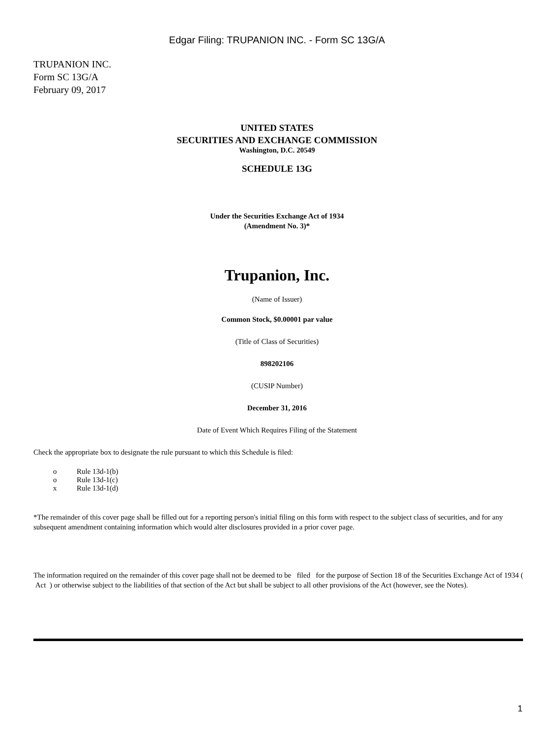Edgar Filing: TRUPANION INC. - Form SC 13G/A
TRUPANION INC.
Form SC 13G/A
February 09, 2017
UNITED STATES
SECURITIES AND EXCHANGE COMMISSION
Washington, D.C. 20549
SCHEDULE 13G
Under the Securities Exchange Act of 1934
(Amendment No. 3)*
Trupanion, Inc.
(Name of Issuer)
Common Stock, $0.00001 par value
(Title of Class of Securities)
898202106
(CUSIP Number)
December 31, 2016
Date of Event Which Requires Filing of the Statement
Check the appropriate box to designate the rule pursuant to which this Schedule is filed:
| o | Rule 13d-1(b) |
| o | Rule 13d-1(c) |
| x | Rule 13d-1(d) |
*The remainder of this cover page shall be filled out for a reporting person's initial filing on this form with respect to the subject class of securities, and for any subsequent amendment containing information which would alter disclosures provided in a prior cover page.
The information required on the remainder of this cover page shall not be deemed to be filed for the purpose of Section 18 of the Securities Exchange Act of 1934 ( Act ) or otherwise subject to the liabilities of that section of the Act but shall be subject to all other provisions of the Act (however, see the Notes).
1